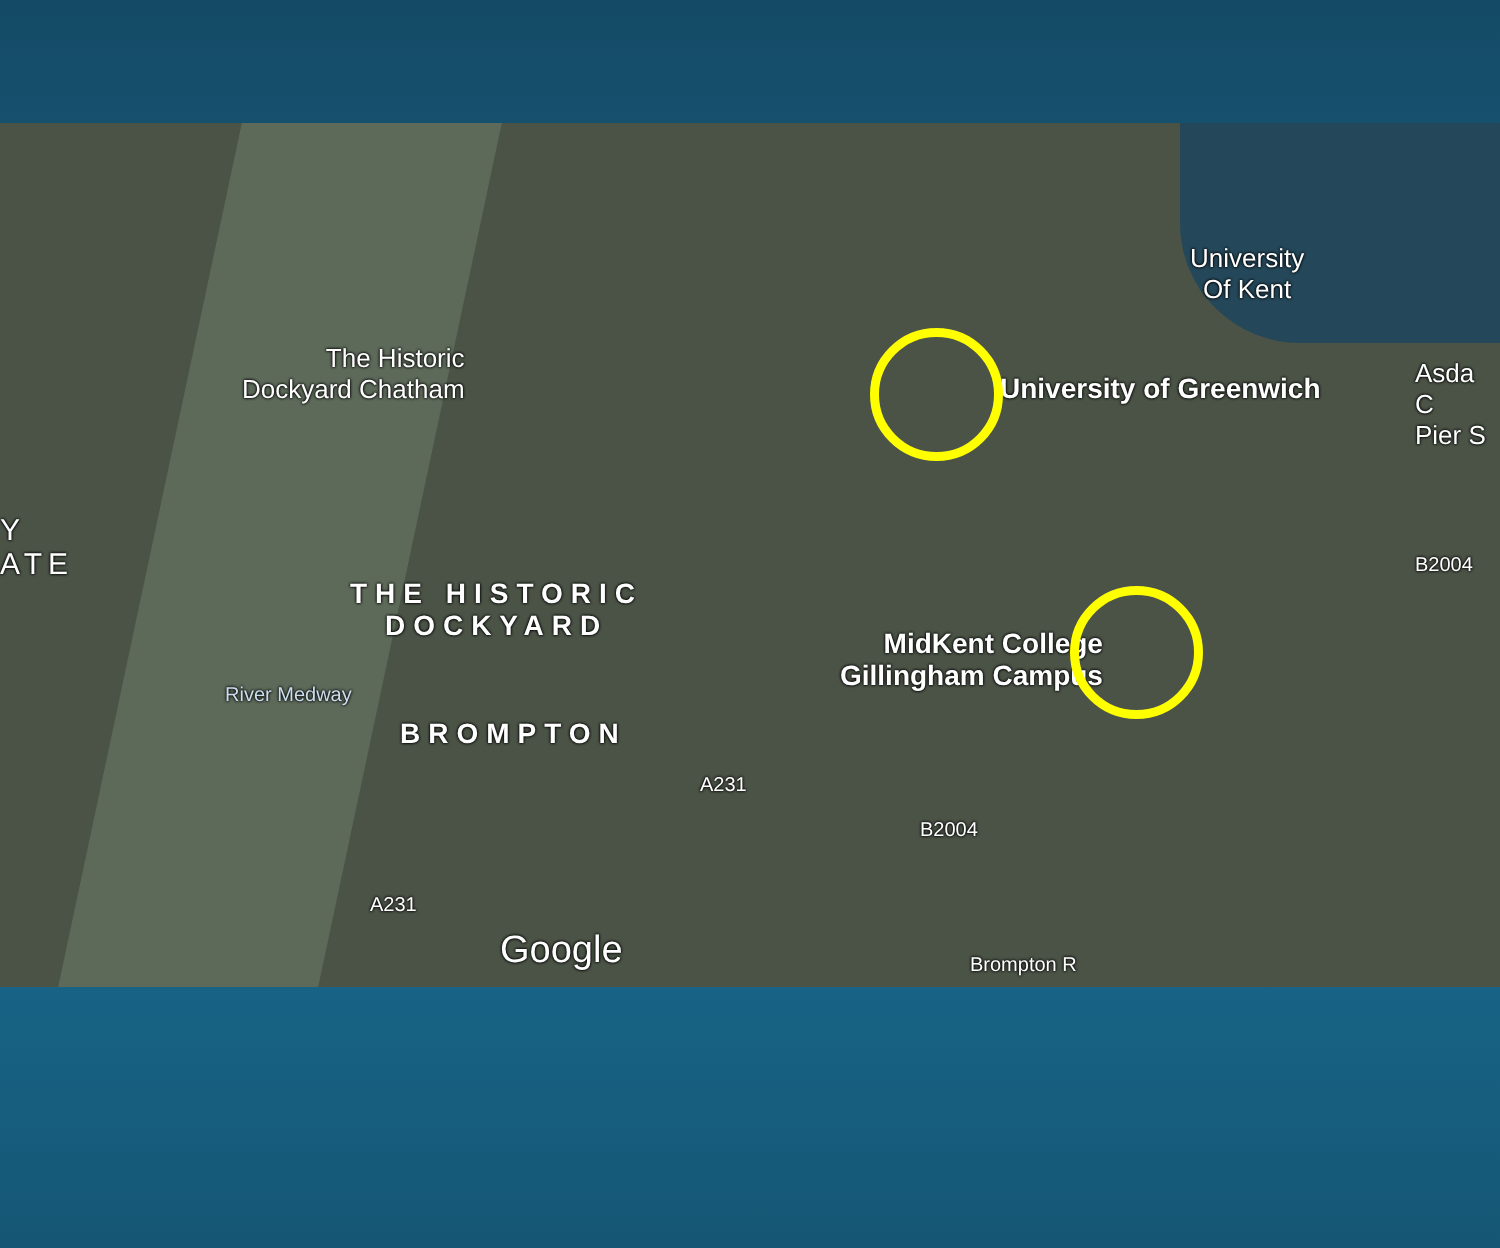The Historic
Dockyard Chatham
University of Greenwich
University
Of Kent
Asda C
Pier S
THE HISTORIC
DOCKYARD
BROMPTON
Y
ATE
MidKent College
Gillingham Campus
River Medway
A231
B2004
B2004
A231
Brompton R
Google